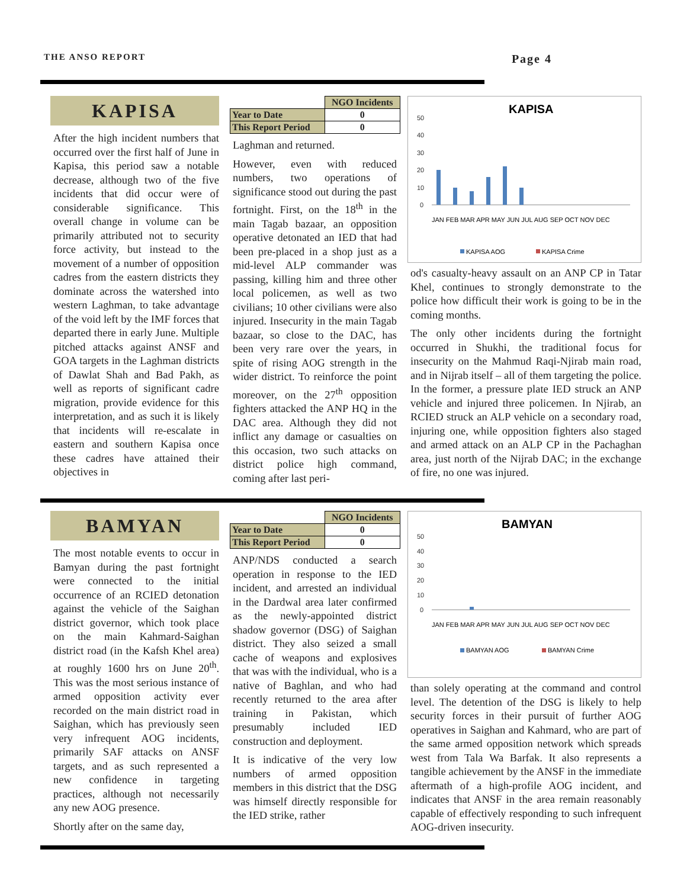THE ANSO REPORT Page 4
KAPISA
After the high incident numbers that occurred over the first half of June in Kapisa, this period saw a notable decrease, although two of the five incidents that did occur were of considerable significance. This overall change in volume can be primarily attributed not to security force activity, but instead to the movement of a number of opposition cadres from the eastern districts they dominate across the watershed into western Laghman, to take advantage of the void left by the IMF forces that departed there in early June. Multiple pitched attacks against ANSF and GOA targets in the Laghman districts of Dawlat Shah and Bad Pakh, as well as reports of significant cadre migration, provide evidence for this interpretation, and as such it is likely that incidents will re-escalate in eastern and southern Kapisa once these cadres have attained their objectives in
| | NGO Incidents |
| --- | --- |
| Year to Date | 0 |
| This Report Period | 0 |
Laghman and returned.
However, even with reduced numbers, two operations of significance stood out during the past fortnight. First, on the 18<sup>th</sup> in the main Tagab bazaar, an opposition operative detonated an IED that had been pre-placed in a shop just as a mid-level ALP commander was passing, killing him and three other local policemen, as well as two civilians; 10 other civilians were also injured. Insecurity in the main Tagab bazaar, so close to the DAC, has been very rare over the years, in spite of rising AOG strength in the wider district. To reinforce the point moreover, on the 27<sup>th</sup> opposition fighters attacked the ANP HQ in the DAC area. Although they did not inflict any damage or casualties on this occasion, two such attacks on district police high command, coming after last peri-
KAPISA
50
40
30
20
10
0
JAN FEB MAR APR MAY JUN JUL AUG SEP OCT NOV DEC
KAPISA AOG
KAPISA Crime
od's casualty-heavy assault on an ANP CP in Tatar Khel, continues to strongly demonstrate to the police how difficult their work is going to be in the coming months.
The only other incidents during the fortnight occurred in Shukhi, the traditional focus for insecurity on the Mahmud Raqi-Njirab main road, and in Nijrab itself – all of them targeting the police. In the former, a pressure plate IED struck an ANP vehicle and injured three policemen. In Njirab, an RCIED struck an ALP vehicle on a secondary road, injuring one, while opposition fighters also staged and armed attack on an ALP CP in the Pachaghan area, just north of the Nijrab DAC; in the exchange of fire, no one was injured.
BAMYAN
The most notable events to occur in Bamyan during the past fortnight were connected to the initial occurrence of an RCIED detonation against the vehicle of the Saighan district governor, which took place on the main Kahmard-Saighan district road (in the Kafsh Khel area) at roughly 1600 hrs on June 20<sup>th</sup>. This was the most serious instance of armed opposition activity ever recorded on the main district road in Saighan, which has previously seen very infrequent AOG incidents, primarily SAF attacks on ANSF targets, and as such represented a new confidence in targeting practices, although not necessarily any new AOG presence.
Shortly after on the same day,
| | NGO Incidents |
| --- | --- |
| Year to Date | 0 |
| This Report Period | 0 |
ANP/NDS conducted a search operation in response to the IED incident, and arrested an individual in the Dardwal area later confirmed as the newly-appointed district shadow governor (DSG) of Saighan district. They also seized a small cache of weapons and explosives that was with the individual, who is a native of Baghlan, and who had recently returned to the area after training in Pakistan, which presumably included IED construction and deployment.
It is indicative of the very low numbers of armed opposition members in this district that the DSG was himself directly responsible for the IED strike, rather
BAMYAN
50
40
30
20
10
0
JAN FEB MAR APR MAY JUN JUL AUG SEP OCT NOV DEC
BAMYAN AOG
BAMYAN Crime
than solely operating at the command and control level. The detention of the DSG is likely to help security forces in their pursuit of further AOG operatives in Saighan and Kahmard, who are part of the same armed opposition network which spreads west from Tala Wa Barfak. It also represents a tangible achievement by the ANSF in the immediate aftermath of a high-profile AOG incident, and indicates that ANSF in the area remain reasonably capable of effectively responding to such infrequent AOG-driven insecurity.